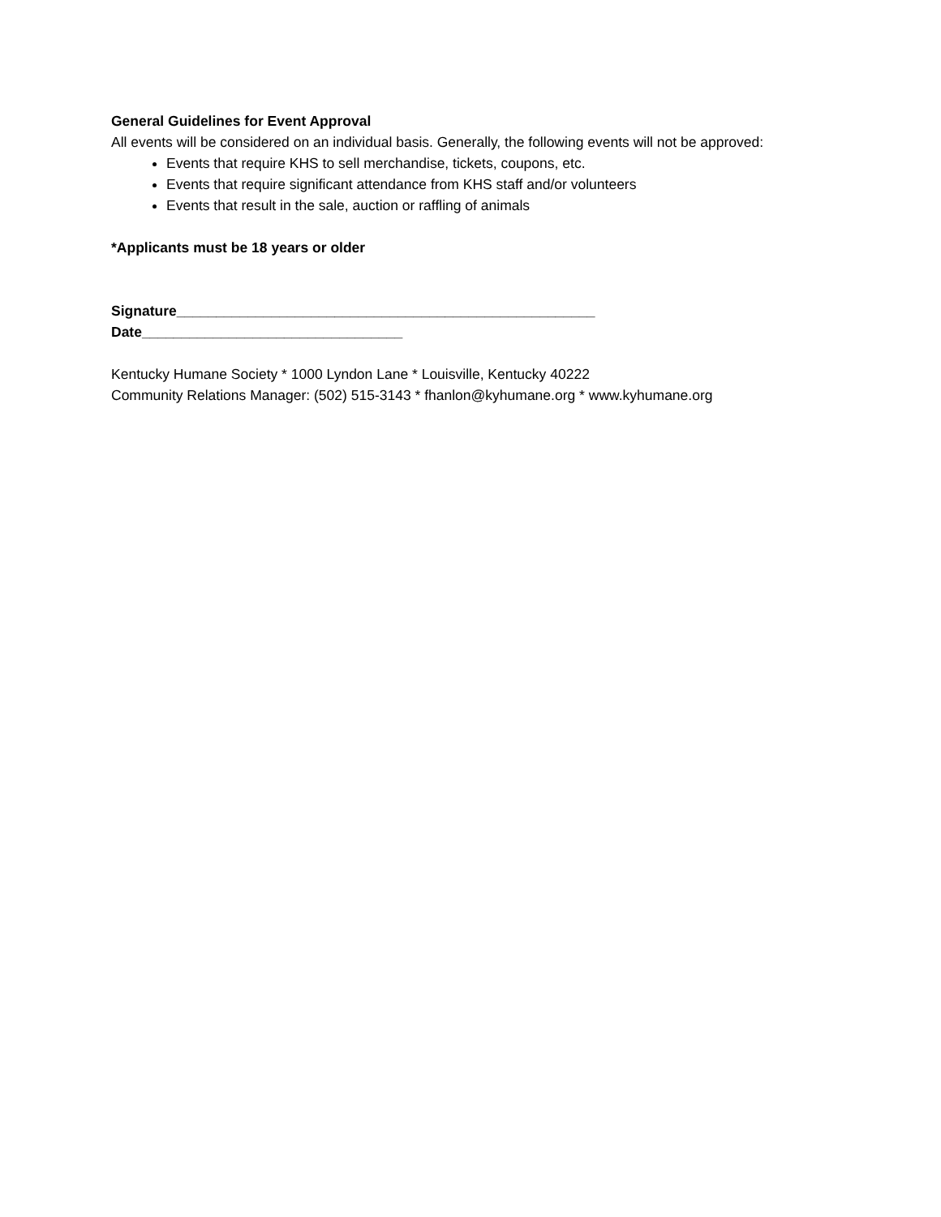General Guidelines for Event Approval
All events will be considered on an individual basis. Generally, the following events will not be approved:
Events that require KHS to sell merchandise, tickets, coupons, etc.
Events that require significant attendance from KHS staff and/or volunteers
Events that result in the sale, auction or raffling of animals
*Applicants must be 18 years or older
Signature_____________________________________________________
Date_________________________________
Kentucky Humane Society * 1000 Lyndon Lane * Louisville, Kentucky 40222
Community Relations Manager: (502) 515-3143 * fhanlon@kyhumane.org * www.kyhumane.org